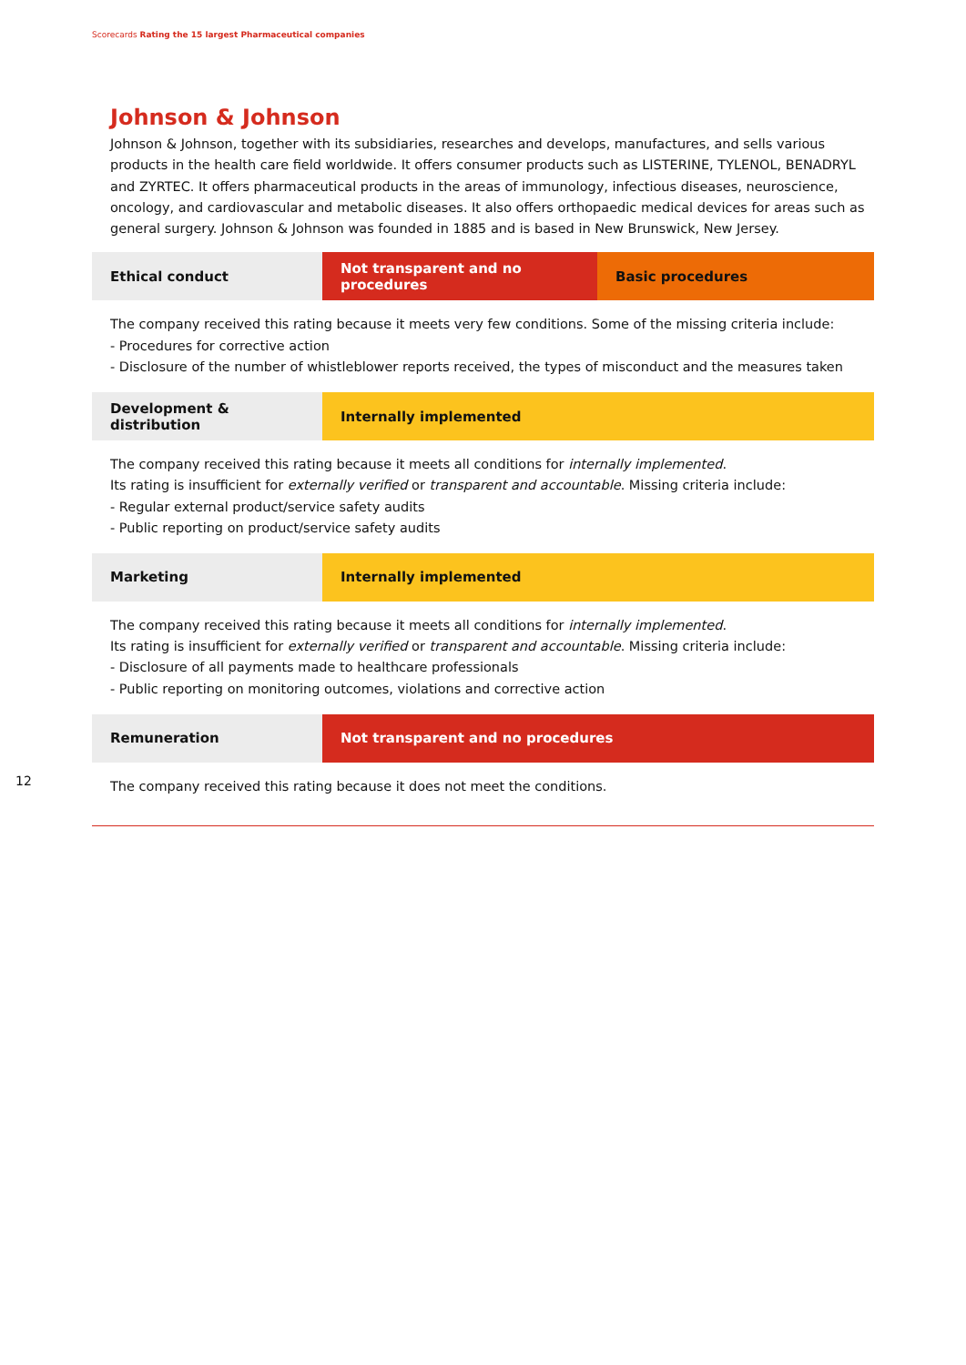Scorecards Rating the 15 largest Pharmaceutical companies
Johnson & Johnson
Johnson & Johnson, together with its subsidiaries, researches and develops, manufactures, and sells various products in the health care field worldwide. It offers consumer products such as LISTERINE, TYLENOL, BENADRYL and ZYRTEC. It offers pharmaceutical products in the areas of immunology, infectious diseases, neuroscience, oncology, and cardiovascular and metabolic diseases. It also offers orthopaedic medical devices for areas such as general surgery. Johnson & Johnson was founded in 1885 and is based in New Brunswick, New Jersey.
| Ethical conduct | Not transparent and no procedures | Basic procedures |
The company received this rating because it meets very few conditions. Some of the missing criteria include:
- Procedures for corrective action
- Disclosure of the number of whistleblower reports received, the types of misconduct and the measures taken
| Development & distribution | Internally implemented |
The company received this rating because it meets all conditions for internally implemented.
Its rating is insufficient for externally verified or transparent and accountable. Missing criteria include:
- Regular external product/service safety audits
- Public reporting on product/service safety audits
| Marketing | Internally implemented |
The company received this rating because it meets all conditions for internally implemented.
Its rating is insufficient for externally verified or transparent and accountable. Missing criteria include:
- Disclosure of all payments made to healthcare professionals
- Public reporting on monitoring outcomes, violations and corrective action
| Remuneration | Not transparent and no procedures |
The company received this rating because it does not meet the conditions.
12